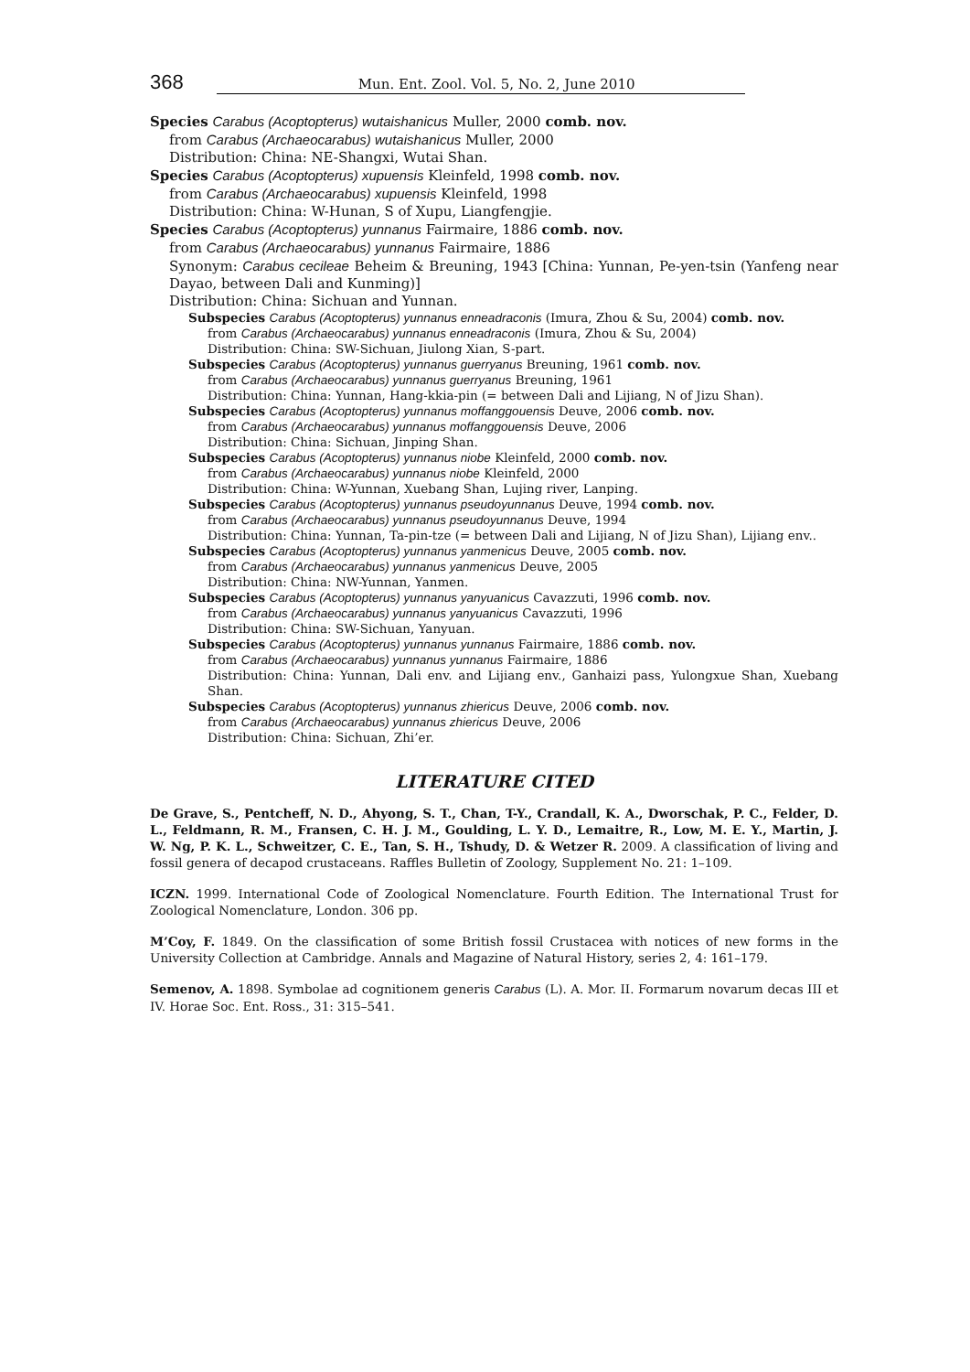368 Mun. Ent. Zool. Vol. 5, No. 2, June 2010
Species Carabus (Acoptopterus) wutaishanicus Muller, 2000 comb. nov.
from Carabus (Archaeocarabus) wutaishanicus Muller, 2000
Distribution: China: NE-Shangxi, Wutai Shan.
Species Carabus (Acoptopterus) xupuensis Kleinfeld, 1998 comb. nov.
from Carabus (Archaeocarabus) xupuensis Kleinfeld, 1998
Distribution: China: W-Hunan, S of Xupu, Liangfengjie.
Species Carabus (Acoptopterus) yunnanus Fairmaire, 1886 comb. nov.
from Carabus (Archaeocarabus) yunnanus Fairmaire, 1886
Synonym: Carabus cecileae Beheim & Breuning, 1943 [China: Yunnan, Pe-yen-tsin (Yanfeng near Dayao, between Dali and Kunming)]
Distribution: China: Sichuan and Yunnan.
Subspecies Carabus (Acoptopterus) yunnanus enneadraconis (Imura, Zhou & Su, 2004) comb. nov.
from Carabus (Archaeocarabus) yunnanus enneadraconis (Imura, Zhou & Su, 2004)
Distribution: China: SW-Sichuan, Jiulong Xian, S-part.
Subspecies Carabus (Acoptopterus) yunnanus guerryanus Breuning, 1961 comb. nov.
from Carabus (Archaeocarabus) yunnanus guerryanus Breuning, 1961
Distribution: China: Yunnan, Hang-kkia-pin (= between Dali and Lijiang, N of Jizu Shan).
Subspecies Carabus (Acoptopterus) yunnanus moffanggouensis Deuve, 2006 comb. nov.
from Carabus (Archaeocarabus) yunnanus moffanggouensis Deuve, 2006
Distribution: China: Sichuan, Jinping Shan.
Subspecies Carabus (Acoptopterus) yunnanus niobe Kleinfeld, 2000 comb. nov.
from Carabus (Archaeocarabus) yunnanus niobe Kleinfeld, 2000
Distribution: China: W-Yunnan, Xuebang Shan, Lujing river, Lanping.
Subspecies Carabus (Acoptopterus) yunnanus pseudoyunnanus Deuve, 1994 comb. nov.
from Carabus (Archaeocarabus) yunnanus pseudoyunnanus Deuve, 1994
Distribution: China: Yunnan, Ta-pin-tze (= between Dali and Lijiang, N of Jizu Shan), Lijiang env..
Subspecies Carabus (Acoptopterus) yunnanus yanmenicus Deuve, 2005 comb. nov.
from Carabus (Archaeocarabus) yunnanus yanmenicus Deuve, 2005
Distribution: China: NW-Yunnan, Yanmen.
Subspecies Carabus (Acoptopterus) yunnanus yanyuanicus Cavazzuti, 1996 comb. nov.
from Carabus (Archaeocarabus) yunnanus yanyuanicus Cavazzuti, 1996
Distribution: China: SW-Sichuan, Yanyuan.
Subspecies Carabus (Acoptopterus) yunnanus yunnanus Fairmaire, 1886 comb. nov.
from Carabus (Archaeocarabus) yunnanus yunnanus Fairmaire, 1886
Distribution: China: Yunnan, Dali env. and Lijiang env., Ganhaizi pass, Yulongxue Shan, Xuebang Shan.
Subspecies Carabus (Acoptopterus) yunnanus zhiericus Deuve, 2006 comb. nov.
from Carabus (Archaeocarabus) yunnanus zhiericus Deuve, 2006
Distribution: China: Sichuan, Zhi’er.
LITERATURE CITED
De Grave, S., Pentcheff, N. D., Ahyong, S. T., Chan, T-Y., Crandall, K. A., Dworschak, P. C., Felder, D. L., Feldmann, R. M., Fransen, C. H. J. M., Goulding, L. Y. D., Lemaitre, R., Low, M. E. Y., Martin, J. W. Ng, P. K. L., Schweitzer, C. E., Tan, S. H., Tshudy, D. & Wetzer R. 2009. A classification of living and fossil genera of decapod crustaceans. Raffles Bulletin of Zoology, Supplement No. 21: 1–109.
ICZN. 1999. International Code of Zoological Nomenclature. Fourth Edition. The International Trust for Zoological Nomenclature, London. 306 pp.
M’Coy, F. 1849. On the classification of some British fossil Crustacea with notices of new forms in the University Collection at Cambridge. Annals and Magazine of Natural History, series 2, 4: 161–179.
Semenov, A. 1898. Symbolae ad cognitionem generis Carabus (L). A. Mor. II. Formarum novarum decas III et IV. Horae Soc. Ent. Ross., 31: 315–541.